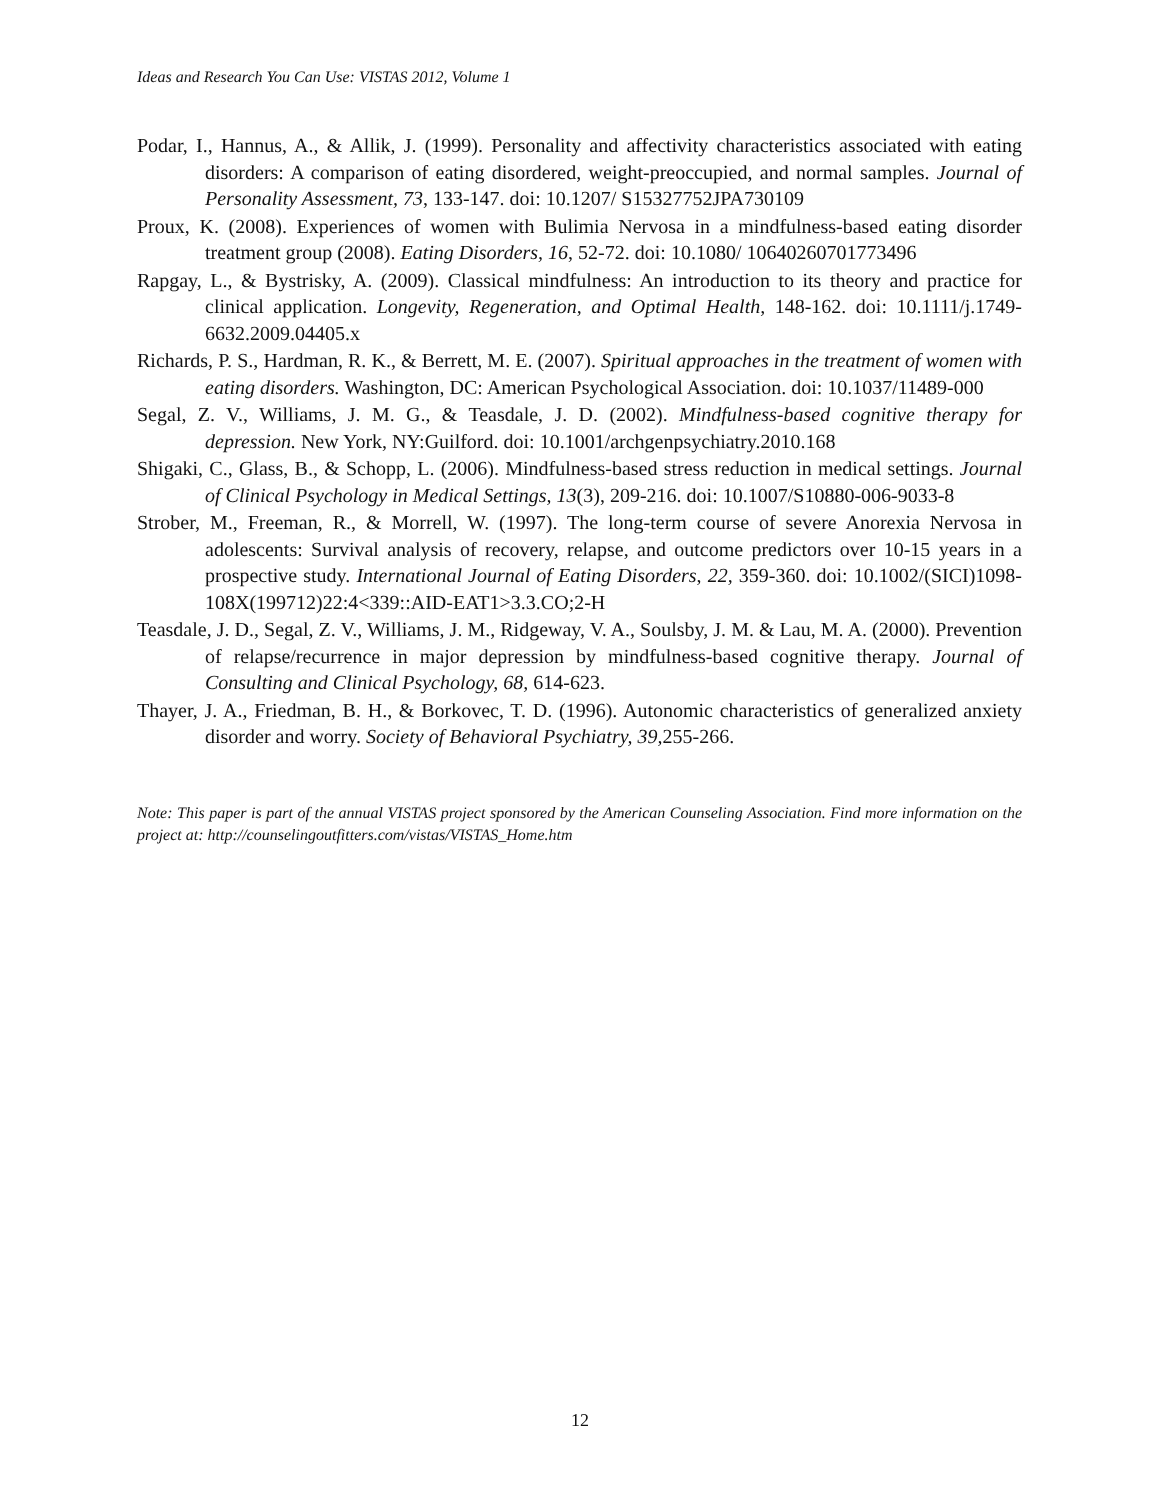Ideas and Research You Can Use: VISTAS 2012, Volume 1
Podar, I., Hannus, A., & Allik, J. (1999). Personality and affectivity characteristics associated with eating disorders: A comparison of eating disordered, weight-preoccupied, and normal samples. Journal of Personality Assessment, 73, 133-147. doi: 10.1207/ S15327752JPA730109
Proux, K. (2008). Experiences of women with Bulimia Nervosa in a mindfulness-based eating disorder treatment group (2008). Eating Disorders, 16, 52-72. doi: 10.1080/ 10640260701773496
Rapgay, L., & Bystrisky, A. (2009). Classical mindfulness: An introduction to its theory and practice for clinical application. Longevity, Regeneration, and Optimal Health, 148-162. doi: 10.1111/j.1749-6632.2009.04405.x
Richards, P. S., Hardman, R. K., & Berrett, M. E. (2007). Spiritual approaches in the treatment of women with eating disorders. Washington, DC: American Psychological Association. doi: 10.1037/11489-000
Segal, Z. V., Williams, J. M. G., & Teasdale, J. D. (2002). Mindfulness-based cognitive therapy for depression. New York, NY:Guilford. doi: 10.1001/archgenpsychiatry.2010.168
Shigaki, C., Glass, B., & Schopp, L. (2006). Mindfulness-based stress reduction in medical settings. Journal of Clinical Psychology in Medical Settings, 13(3), 209-216. doi: 10.1007/S10880-006-9033-8
Strober, M., Freeman, R., & Morrell, W. (1997). The long-term course of severe Anorexia Nervosa in adolescents: Survival analysis of recovery, relapse, and outcome predictors over 10-15 years in a prospective study. International Journal of Eating Disorders, 22, 359-360. doi: 10.1002/(SICI)1098-108X(199712)22:4<339::AID-EAT1>3.3.CO;2-H
Teasdale, J. D., Segal, Z. V., Williams, J. M., Ridgeway, V. A., Soulsby, J. M. & Lau, M. A. (2000). Prevention of relapse/recurrence in major depression by mindfulness-based cognitive therapy. Journal of Consulting and Clinical Psychology, 68, 614-623.
Thayer, J. A., Friedman, B. H., & Borkovec, T. D. (1996). Autonomic characteristics of generalized anxiety disorder and worry. Society of Behavioral Psychiatry, 39, 255-266.
Note: This paper is part of the annual VISTAS project sponsored by the American Counseling Association. Find more information on the project at: http://counselingoutfitters.com/vistas/VISTAS_Home.htm
12